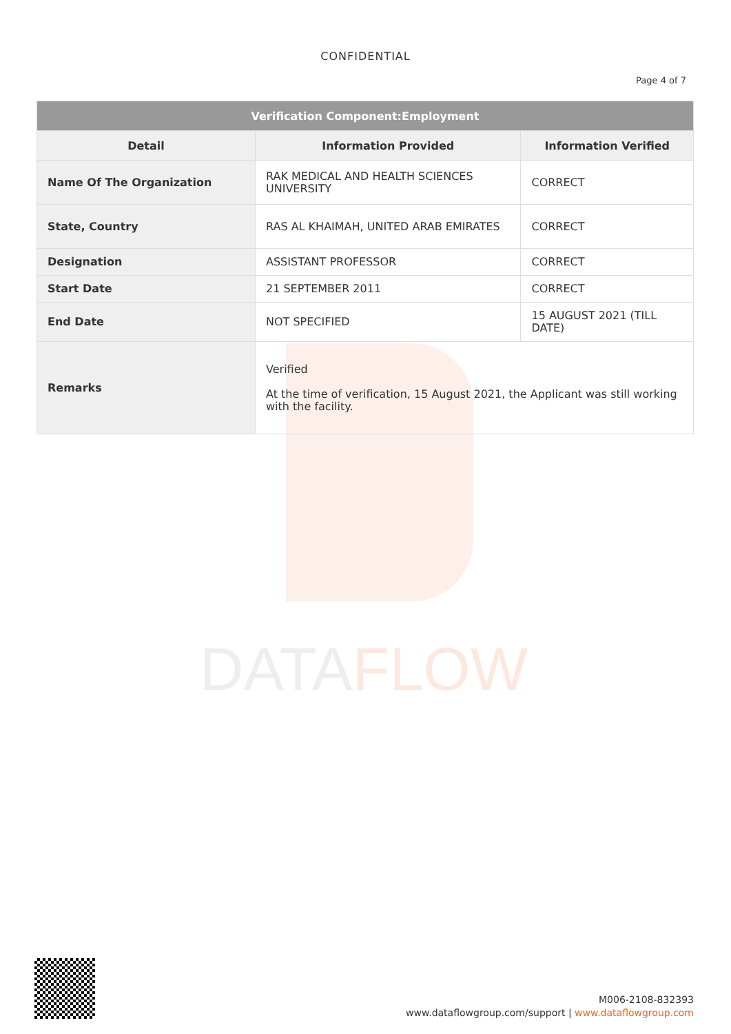DATAFLOW
CONFIDENTIAL
Page 4 of 7
| Verification Component:Employment | | |
| --- | --- | --- |
| Detail | Information Provided | Information Verified |
| Name Of The Organization | RAK MEDICAL AND HEALTH SCIENCES UNIVERSITY | CORRECT |
| State, Country | RAS AL KHAIMAH, UNITED ARAB EMIRATES | CORRECT |
| Designation | ASSISTANT PROFESSOR | CORRECT |
| Start Date | 21 SEPTEMBER 2011 | CORRECT |
| End Date | NOT SPECIFIED | 15 AUGUST 2021 (TILL DATE) |
| Remarks | Verified At the time of verification, 15 August 2021, the Applicant was still working with the facility. | |
M006-2108-832393
www.dataflowgroup.com/support | www.dataflowgroup.com